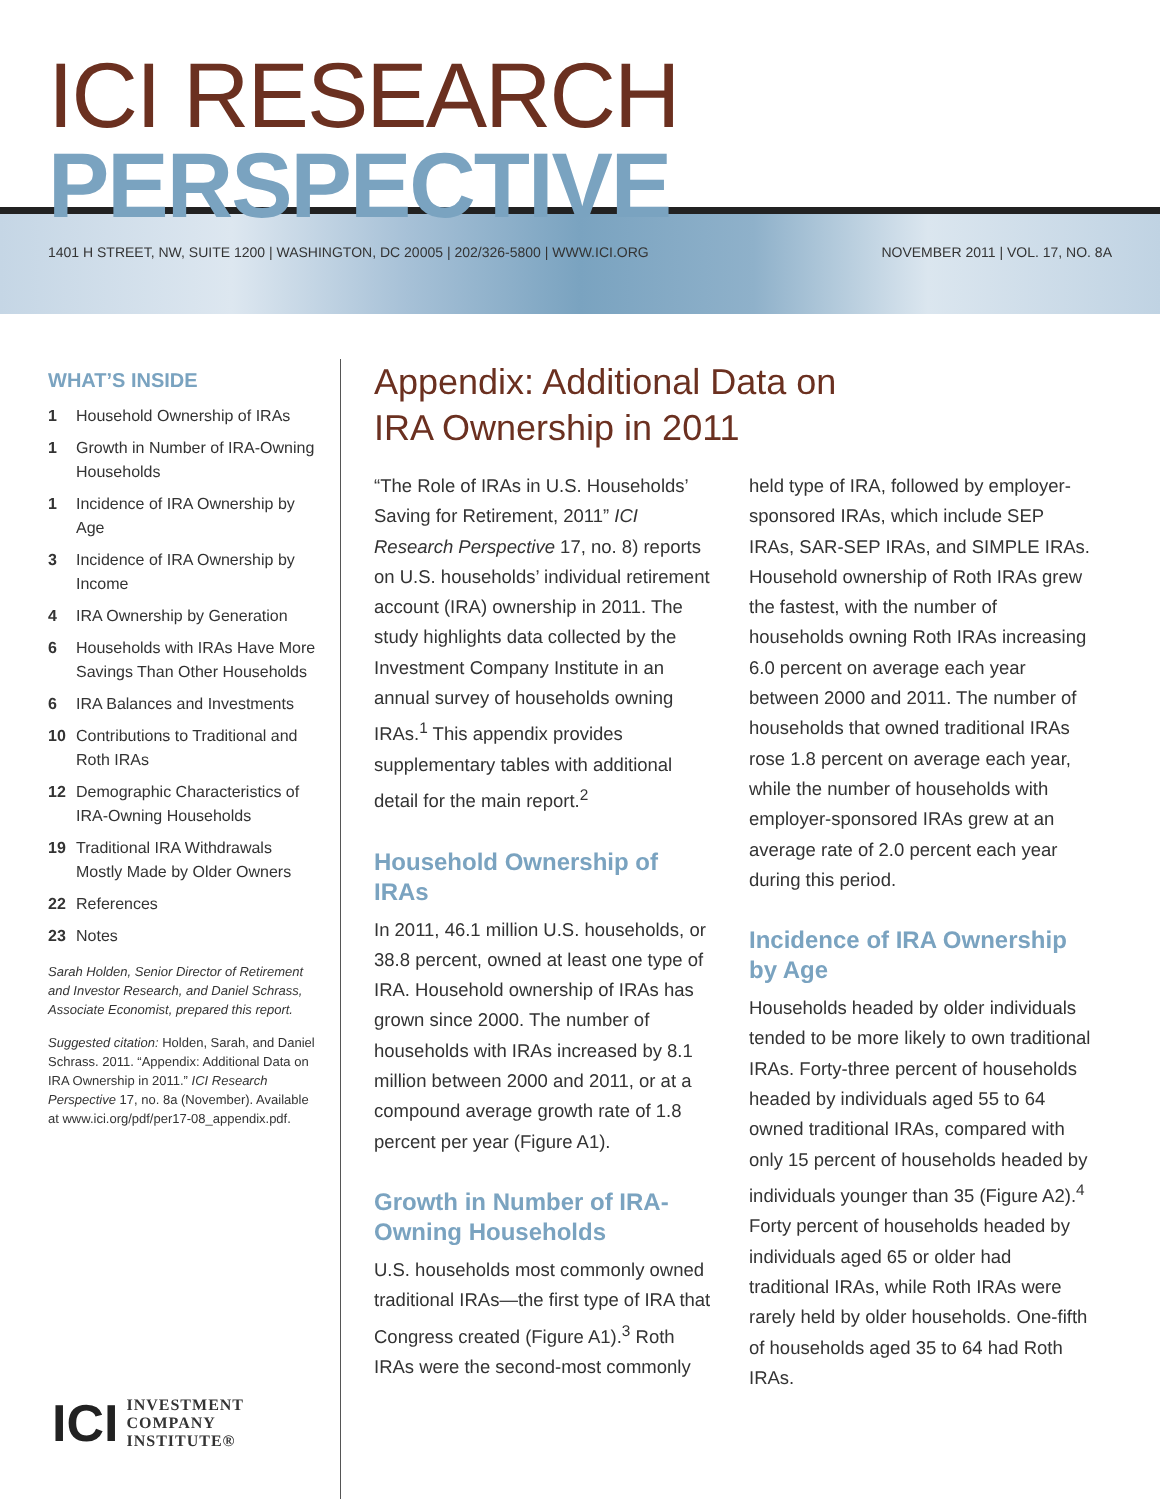ICI RESEARCH PERSPECTIVE
1401 H STREET, NW, SUITE 1200 | WASHINGTON, DC 20005 | 202/326-5800 | WWW.ICI.ORG NOVEMBER 2011 | VOL. 17, NO. 8A
WHAT’S INSIDE
1 Household Ownership of IRAs
1 Growth in Number of IRA-Owning Households
1 Incidence of IRA Ownership by Age
3 Incidence of IRA Ownership by Income
4 IRA Ownership by Generation
6 Households with IRAs Have More Savings Than Other Households
6 IRA Balances and Investments
10 Contributions to Traditional and Roth IRAs
12 Demographic Characteristics of IRA-Owning Households
19 Traditional IRA Withdrawals Mostly Made by Older Owners
22 References
23 Notes
Sarah Holden, Senior Director of Retirement and Investor Research, and Daniel Schrass, Associate Economist, prepared this report.
Suggested citation: Holden, Sarah, and Daniel Schrass. 2011. “Appendix: Additional Data on IRA Ownership in 2011.” ICI Research Perspective 17, no. 8a (November). Available at www.ici.org/pdf/per17-08_appendix.pdf.
Appendix: Additional Data on
IRA Ownership in 2011
“The Role of IRAs in U.S. Households’ Saving for Retirement, 2011” ICI Research Perspective 17, no. 8) reports on U.S. households’ individual retirement account (IRA) ownership in 2011. The study highlights data collected by the Investment Company Institute in an annual survey of households owning IRAs.<sup>1</sup> This appendix provides supplementary tables with additional detail for the main report.<sup>2</sup>
Household Ownership of IRAs
In 2011, 46.1 million U.S. households, or 38.8 percent, owned at least one type of IRA. Household ownership of IRAs has grown since 2000. The number of households with IRAs increased by 8.1 million between 2000 and 2011, or at a compound average growth rate of 1.8 percent per year (Figure A1).
Growth in Number of IRA-Owning Households
U.S. households most commonly owned traditional IRAs—the first type of IRA that Congress created (Figure A1).<sup>3</sup> Roth IRAs were the second-most commonly held type of IRA, followed by employer-sponsored IRAs, which include SEP IRAs, SAR-SEP IRAs, and SIMPLE IRAs. Household ownership of Roth IRAs grew the fastest, with the number of households owning Roth IRAs increasing 6.0 percent on average each year between 2000 and 2011. The number of households that owned traditional IRAs rose 1.8 percent on average each year, while the number of households with employer-sponsored IRAs grew at an average rate of 2.0 percent each year during this period.
Incidence of IRA Ownership by Age
Households headed by older individuals tended to be more likely to own traditional IRAs. Forty-three percent of households headed by individuals aged 55 to 64 owned traditional IRAs, compared with only 15 percent of households headed by individuals younger than 35 (Figure A2).<sup>4</sup> Forty percent of households headed by individuals aged 65 or older had traditional IRAs, while Roth IRAs were rarely held by older households. One-fifth of households aged 35 to 64 had Roth IRAs.
ICI INVESTMENT
COMPANY
INSTITUTE®